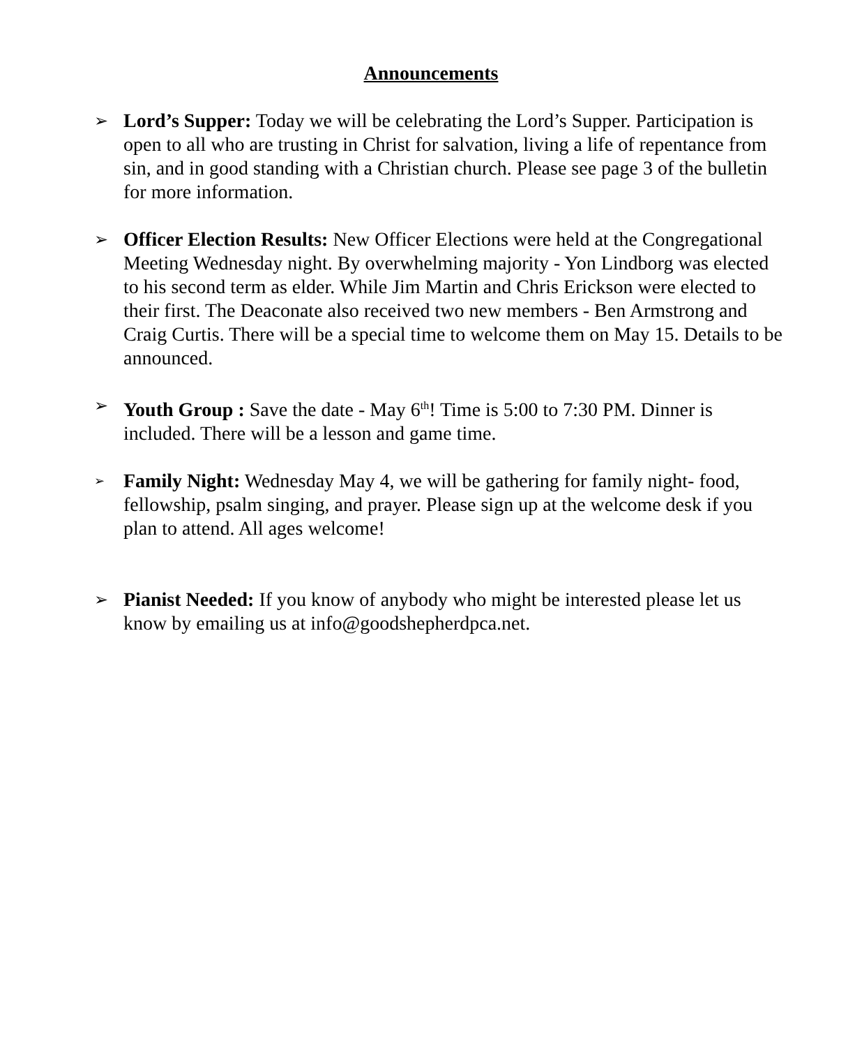Announcements
➢
Lord’s Supper: Today we will be celebrating the Lord’s Supper. Participation is open to all who are trusting in Christ for salvation, living a life of repentance from sin, and in good standing with a Christian church. Please see page 3 of the bulletin for more information.
➢
Officer Election Results: New Officer Elections were held at the Congregational Meeting Wednesday night. By overwhelming majority - Yon Lindborg was elected to his second term as elder. While Jim Martin and Chris Erickson were elected to their first. The Deaconate also received two new members - Ben Armstrong and Craig Curtis. There will be a special time to welcome them on May 15. Details to be announced.
➢
Youth Group : Save the date - May 6<sup>th</sup>! Time is 5:00 to 7:30 PM. Dinner is included. There will be a lesson and game time.
➢
Family Night: Wednesday May 4, we will be gathering for family night- food, fellowship, psalm singing, and prayer. Please sign up at the welcome desk if you plan to attend. All ages welcome!
➢
Pianist Needed: If you know of anybody who might be interested please let us know by emailing us at info@goodshepherdpca.net.